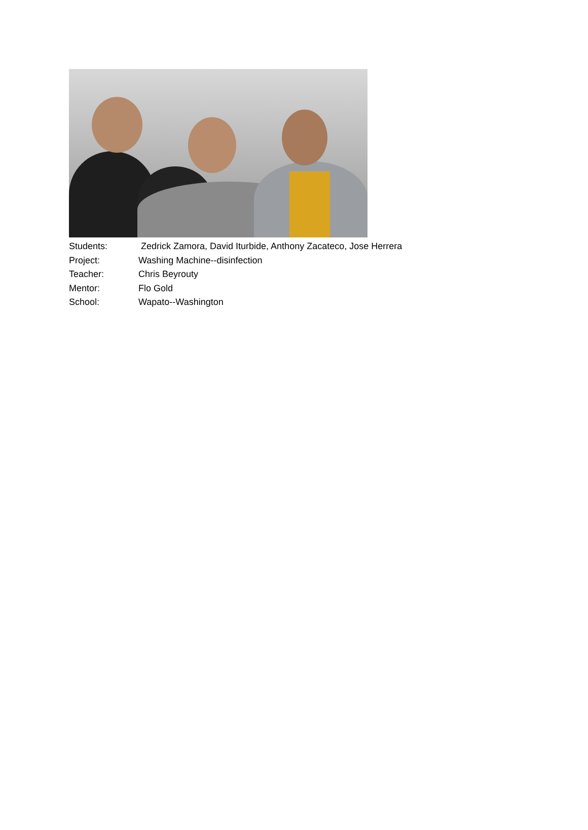Students: Zedrick Zamora, David Iturbide, Anthony Zacateco, Jose Herrera
Project: Washing Machine--disinfection
Teacher: Chris Beyrouty
Mentor: Flo Gold
School: Wapato--Washington